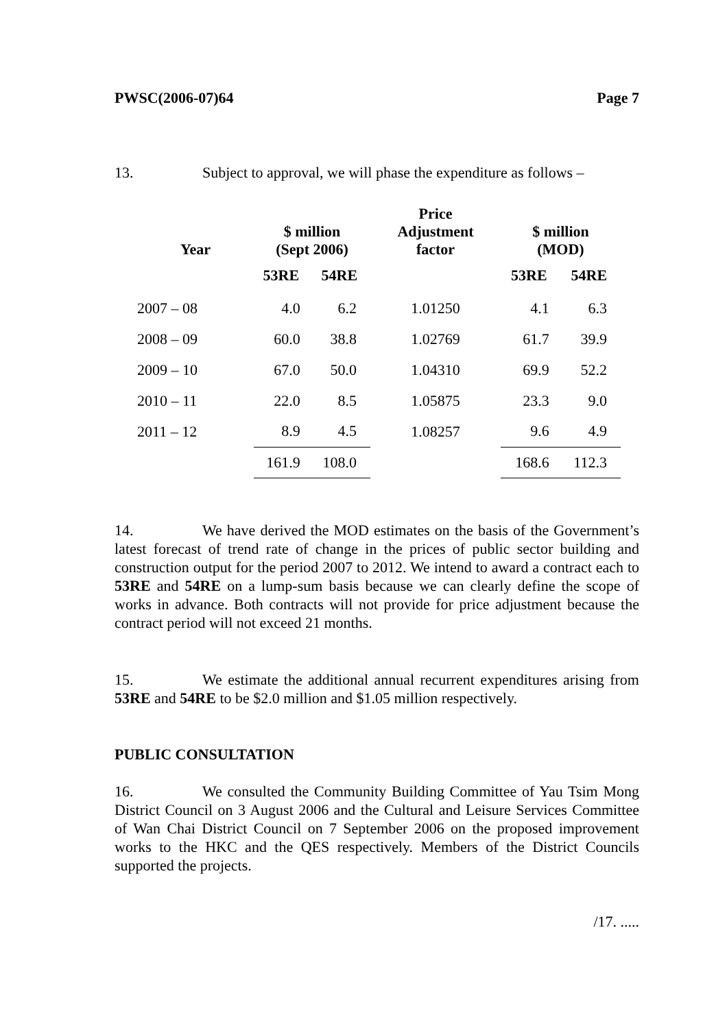PWSC(2006-07)64 Page 7
13. Subject to approval, we will phase the expenditure as follows –
| Year | $ million (Sept 2006) | | Price Adjustment factor | $ million (MOD) | |
| --- | --- | --- | --- | --- | --- |
| | 53RE | 54RE | | 53RE | 54RE |
| 2007 – 08 | 4.0 | 6.2 | 1.01250 | 4.1 | 6.3 |
| 2008 – 09 | 60.0 | 38.8 | 1.02769 | 61.7 | 39.9 |
| 2009 – 10 | 67.0 | 50.0 | 1.04310 | 69.9 | 52.2 |
| 2010 – 11 | 22.0 | 8.5 | 1.05875 | 23.3 | 9.0 |
| 2011 – 12 | 8.9 | 4.5 | 1.08257 | 9.6 | 4.9 |
| | 161.9 | 108.0 | | 168.6 | 112.3 |
14. We have derived the MOD estimates on the basis of the Government’s latest forecast of trend rate of change in the prices of public sector building and construction output for the period 2007 to 2012. We intend to award a contract each to 53RE and 54RE on a lump-sum basis because we can clearly define the scope of works in advance. Both contracts will not provide for price adjustment because the contract period will not exceed 21 months.
15. We estimate the additional annual recurrent expenditures arising from 53RE and 54RE to be $2.0 million and $1.05 million respectively.
PUBLIC CONSULTATION
16. We consulted the Community Building Committee of Yau Tsim Mong District Council on 3 August 2006 and the Cultural and Leisure Services Committee of Wan Chai District Council on 7 September 2006 on the proposed improvement works to the HKC and the QES respectively. Members of the District Councils supported the projects.
/17. .....